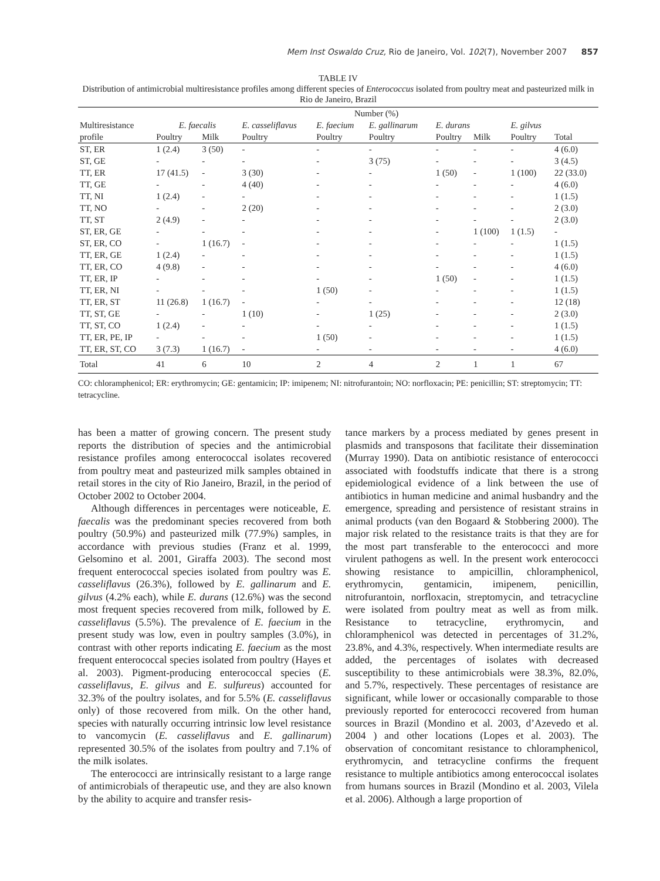Mem Inst Oswaldo Cruz, Rio de Janeiro, Vol. 102(7), November 2007 857
TABLE IV
Distribution of antimicrobial multiresistance profiles among different species of Enterococcus isolated from poultry meat and pasteurized milk in Rio de Janeiro, Brazil
| | Number (%) | | | | | | | | |
| --- | --- | --- | --- | --- | --- | --- | --- | --- | --- |
| Multiresistance | E. faecalis | | E. casseliflavus | E. faecium | E. gallinarum | E. durans | | E. gilvus | |
| profile | Poultry | Milk | Poultry | Poultry | Poultry | Poultry | Milk | Poultry | Total |
| ST, ER | 1 (2.4) | 3 (50) | - | - | - | - | - | - | 4 (6.0) |
| ST, GE | - | - | - | - | 3 (75) | - | - | - | 3 (4.5) |
| TT, ER | 17 (41.5) | - | 3 (30) | - | - | 1 (50) | - | 1 (100) | 22 (33.0) |
| TT, GE | - | - | 4 (40) | - | - | - | - | - | 4 (6.0) |
| TT, NI | 1 (2.4) | - | - | - | - | - | - | - | 1 (1.5) |
| TT, NO | - | - | 2 (20) | - | - | - | - | - | 2 (3.0) |
| TT, ST | 2 (4.9) | - | - | - | - | - | - | - | 2 (3.0) |
| ST, ER, GE | - | - | - | - | - | - | 1 (100) | 1 (1.5) | - |
| ST, ER, CO | - | 1 (16.7) | - | - | - | - | - | - | 1 (1.5) |
| TT, ER, GE | 1 (2.4) | - | - | - | - | - | - | - | 1 (1.5) |
| TT, ER, CO | 4 (9.8) | - | - | - | - | - | - | - | 4 (6.0) |
| TT, ER, IP | - | - | - | - | - | 1 (50) | - | - | 1 (1.5) |
| TT, ER, NI | - | - | - | 1 (50) | - | - | - | - | 1 (1.5) |
| TT, ER, ST | 11 (26.8) | 1 (16.7) | - | - | - | - | - | - | 12 (18) |
| TT, ST, GE | - | - | 1 (10) | - | 1 (25) | - | - | - | 2 (3.0) |
| TT, ST, CO | 1 (2.4) | - | - | - | - | - | - | - | 1 (1.5) |
| TT, ER, PE, IP | - | - | - | 1 (50) | - | - | - | - | 1 (1.5) |
| TT, ER, ST, CO | 3 (7.3) | 1 (16.7) | - | - | - | - | - | - | 4 (6.0) |
| Total | 41 | 6 | 10 | 2 | 4 | 2 | 1 | 1 | 67 |
CO: chloramphenicol; ER: erythromycin; GE: gentamicin; IP: imipenem; NI: nitrofurantoin; NO: norfloxacin; PE: penicillin; ST: streptomycin; TT: tetracycline.
has been a matter of growing concern. The present study reports the distribution of species and the antimicrobial resistance profiles among enterococcal isolates recovered from poultry meat and pasteurized milk samples obtained in retail stores in the city of Rio Janeiro, Brazil, in the period of October 2002 to October 2004.
Although differences in percentages were noticeable, E. faecalis was the predominant species recovered from both poultry (50.9%) and pasteurized milk (77.9%) samples, in accordance with previous studies (Franz et al. 1999, Gelsomino et al. 2001, Giraffa 2003). The second most frequent enterococcal species isolated from poultry was E. casseliflavus (26.3%), followed by E. gallinarum and E. gilvus (4.2% each), while E. durans (12.6%) was the second most frequent species recovered from milk, followed by E. casseliflavus (5.5%). The prevalence of E. faecium in the present study was low, even in poultry samples (3.0%), in contrast with other reports indicating E. faecium as the most frequent enterococcal species isolated from poultry (Hayes et al. 2003). Pigment-producing enterococcal species (E. casseliflavus, E. gilvus and E. sulfureus) accounted for 32.3% of the poultry isolates, and for 5.5% (E. casseliflavus only) of those recovered from milk. On the other hand, species with naturally occurring intrinsic low level resistance to vancomycin (E. casseliflavus and E. gallinarum) represented 30.5% of the isolates from poultry and 7.1% of the milk isolates.
The enterococci are intrinsically resistant to a large range of antimicrobials of therapeutic use, and they are also known by the ability to acquire and transfer resis-
tance markers by a process mediated by genes present in plasmids and transposons that facilitate their dissemination (Murray 1990). Data on antibiotic resistance of enterococci associated with foodstuffs indicate that there is a strong epidemiological evidence of a link between the use of antibiotics in human medicine and animal husbandry and the emergence, spreading and persistence of resistant strains in animal products (van den Bogaard & Stobbering 2000). The major risk related to the resistance traits is that they are for the most part transferable to the enterococci and more virulent pathogens as well. In the present work enterococci showing resistance to ampicillin, chloramphenicol, erythromycin, gentamicin, imipenem, penicillin, nitrofurantoin, norfloxacin, streptomycin, and tetracycline were isolated from poultry meat as well as from milk. Resistance to tetracycline, erythromycin, and chloramphenicol was detected in percentages of 31.2%, 23.8%, and 4.3%, respectively. When intermediate results are added, the percentages of isolates with decreased susceptibility to these antimicrobials were 38.3%, 82.0%, and 5.7%, respectively. These percentages of resistance are significant, while lower or occasionally comparable to those previously reported for enterococci recovered from human sources in Brazil (Mondino et al. 2003, d’Azevedo et al. 2004 ) and other locations (Lopes et al. 2003). The observation of concomitant resistance to chloramphenicol, erythromycin, and tetracycline confirms the frequent resistance to multiple antibiotics among enterococcal isolates from humans sources in Brazil (Mondino et al. 2003, Vilela et al. 2006). Although a large proportion of